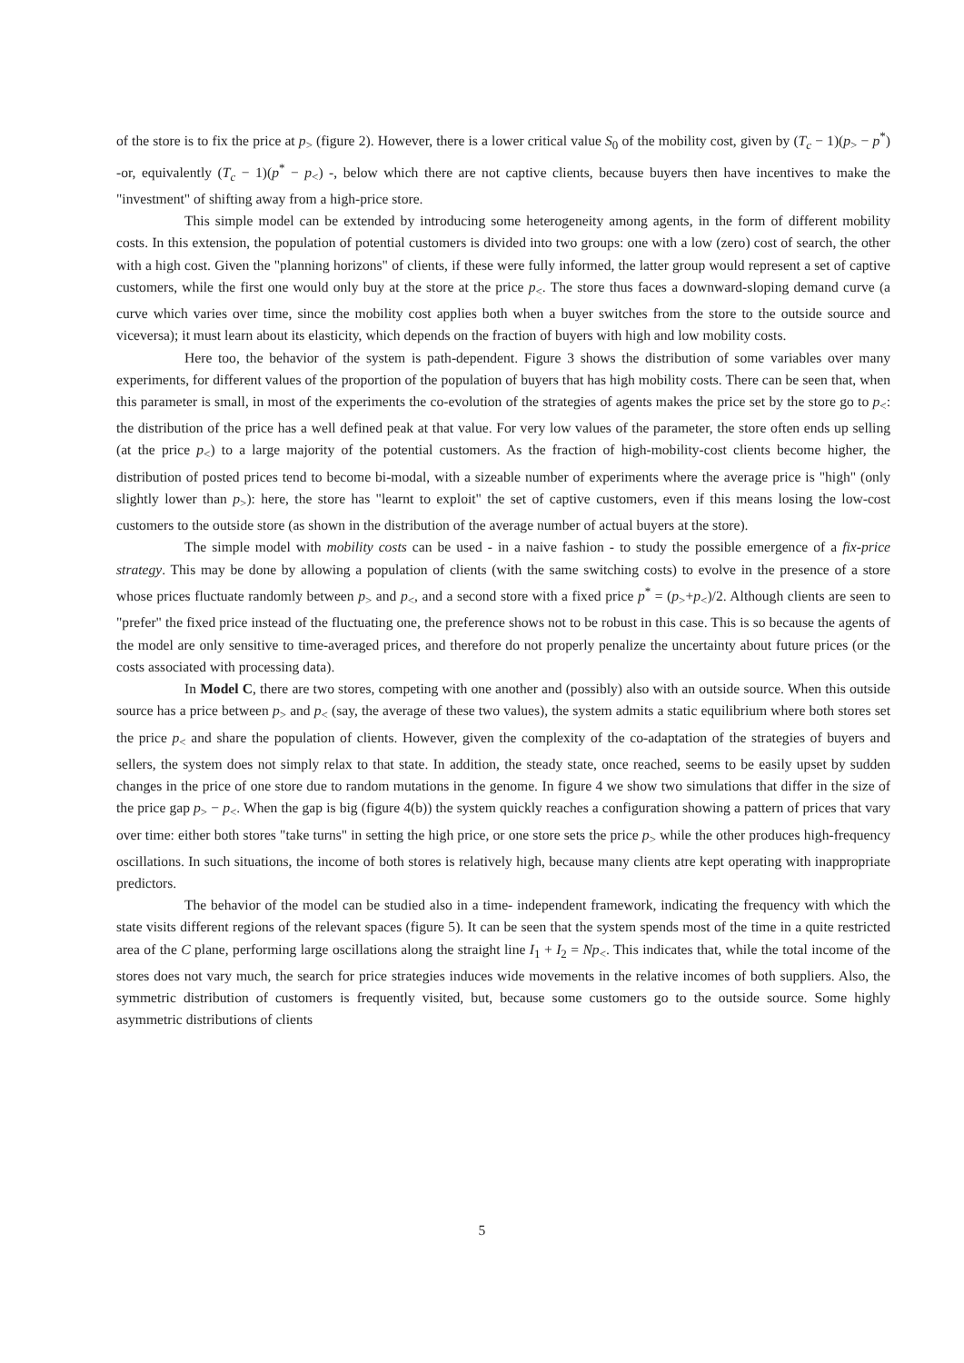of the store is to fix the price at p<sub>></sub> (figure 2). However, there is a lower critical value S<sub>0</sub> of the mobility cost, given by (T<sub>c</sub> − 1)(p<sub>></sub> − p<sup>*</sup>) -or, equivalently (T<sub>c</sub> − 1)(p<sup>*</sup> − p<sub><</sub>) -, below which there are not captive clients, because buyers then have incentives to make the "investment" of shifting away from a high-price store.
This simple model can be extended by introducing some heterogeneity among agents, in the form of different mobility costs. In this extension, the population of potential customers is divided into two groups: one with a low (zero) cost of search, the other with a high cost. Given the "planning horizons" of clients, if these were fully informed, the latter group would represent a set of captive customers, while the first one would only buy at the store at the price p<sub><</sub>. The store thus faces a downward-sloping demand curve (a curve which varies over time, since the mobility cost applies both when a buyer switches from the store to the outside source and viceversa); it must learn about its elasticity, which depends on the fraction of buyers with high and low mobility costs.
Here too, the behavior of the system is path-dependent. Figure 3 shows the distribution of some variables over many experiments, for different values of the proportion of the population of buyers that has high mobility costs. There can be seen that, when this parameter is small, in most of the experiments the co-evolution of the strategies of agents makes the price set by the store go to p<sub><</sub>: the distribution of the price has a well defined peak at that value. For very low values of the parameter, the store often ends up selling (at the price p<sub><</sub>) to a large majority of the potential customers. As the fraction of high-mobility-cost clients become higher, the distribution of posted prices tend to become bi-modal, with a sizeable number of experiments where the average price is "high" (only slightly lower than p<sub>></sub>): here, the store has "learnt to exploit" the set of captive customers, even if this means losing the low-cost customers to the outside store (as shown in the distribution of the average number of actual buyers at the store).
The simple model with mobility costs can be used - in a naive fashion - to study the possible emergence of a fix-price strategy. This may be done by allowing a population of clients (with the same switching costs) to evolve in the presence of a store whose prices fluctuate randomly between p<sub>></sub> and p<sub><</sub>, and a second store with a fixed price p<sup>*</sup> = (p<sub>></sub>+p<sub><</sub>)/2. Although clients are seen to "prefer" the fixed price instead of the fluctuating one, the preference shows not to be robust in this case. This is so because the agents of the model are only sensitive to time-averaged prices, and therefore do not properly penalize the uncertainty about future prices (or the costs associated with processing data).
In Model C, there are two stores, competing with one another and (possibly) also with an outside source. When this outside source has a price between p<sub>></sub> and p<sub><</sub> (say, the average of these two values), the system admits a static equilibrium where both stores set the price p<sub><</sub> and share the population of clients. However, given the complexity of the co-adaptation of the strategies of buyers and sellers, the system does not simply relax to that state. In addition, the steady state, once reached, seems to be easily upset by sudden changes in the price of one store due to random mutations in the genome. In figure 4 we show two simulations that differ in the size of the price gap p<sub>></sub> − p<sub><</sub>. When the gap is big (figure 4(b)) the system quickly reaches a configuration showing a pattern of prices that vary over time: either both stores "take turns" in setting the high price, or one store sets the price p<sub>></sub> while the other produces high-frequency oscillations. In such situations, the income of both stores is relatively high, because many clients atre kept operating with inappropriate predictors.
The behavior of the model can be studied also in a time- independent framework, indicating the frequency with which the state visits different regions of the relevant spaces (figure 5). It can be seen that the system spends most of the time in a quite restricted area of the C plane, performing large oscillations along the straight line I<sub>1</sub> + I<sub>2</sub> = Np<sub><</sub>. This indicates that, while the total income of the stores does not vary much, the search for price strategies induces wide movements in the relative incomes of both suppliers. Also, the symmetric distribution of customers is frequently visited, but, because some customers go to the outside source. Some highly asymmetric distributions of clients
5